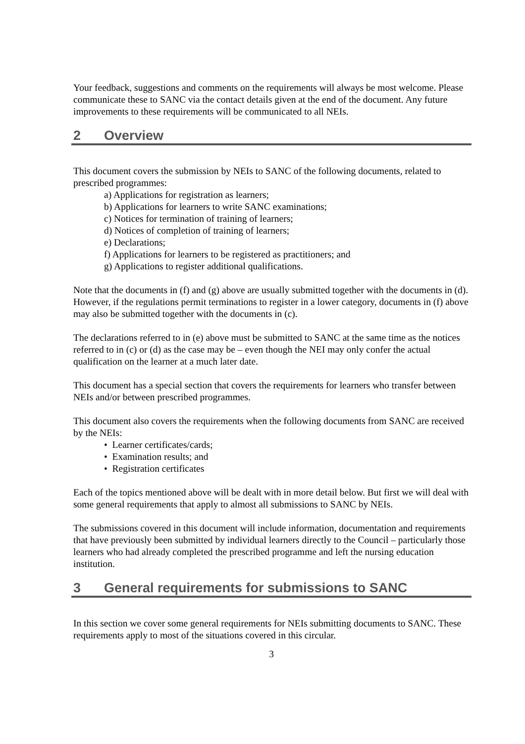Your feedback, suggestions and comments on the requirements will always be most welcome. Please communicate these to SANC via the contact details given at the end of the document. Any future improvements to these requirements will be communicated to all NEIs.
2 Overview
This document covers the submission by NEIs to SANC of the following documents, related to prescribed programmes:
a) Applications for registration as learners;
b) Applications for learners to write SANC examinations;
c) Notices for termination of training of learners;
d) Notices of completion of training of learners;
e) Declarations;
f) Applications for learners to be registered as practitioners; and
g) Applications to register additional qualifications.
Note that the documents in (f) and (g) above are usually submitted together with the documents in (d). However, if the regulations permit terminations to register in a lower category, documents in (f) above may also be submitted together with the documents in (c).
The declarations referred to in (e) above must be submitted to SANC at the same time as the notices referred to in (c) or (d) as the case may be – even though the NEI may only confer the actual qualification on the learner at a much later date.
This document has a special section that covers the requirements for learners who transfer between NEIs and/or between prescribed programmes.
This document also covers the requirements when the following documents from SANC are received by the NEIs:
• Learner certificates/cards;
• Examination results; and
• Registration certificates
Each of the topics mentioned above will be dealt with in more detail below. But first we will deal with some general requirements that apply to almost all submissions to SANC by NEIs.
The submissions covered in this document will include information, documentation and requirements that have previously been submitted by individual learners directly to the Council – particularly those learners who had already completed the prescribed programme and left the nursing education institution.
3 General requirements for submissions to SANC
In this section we cover some general requirements for NEIs submitting documents to SANC. These requirements apply to most of the situations covered in this circular.
3